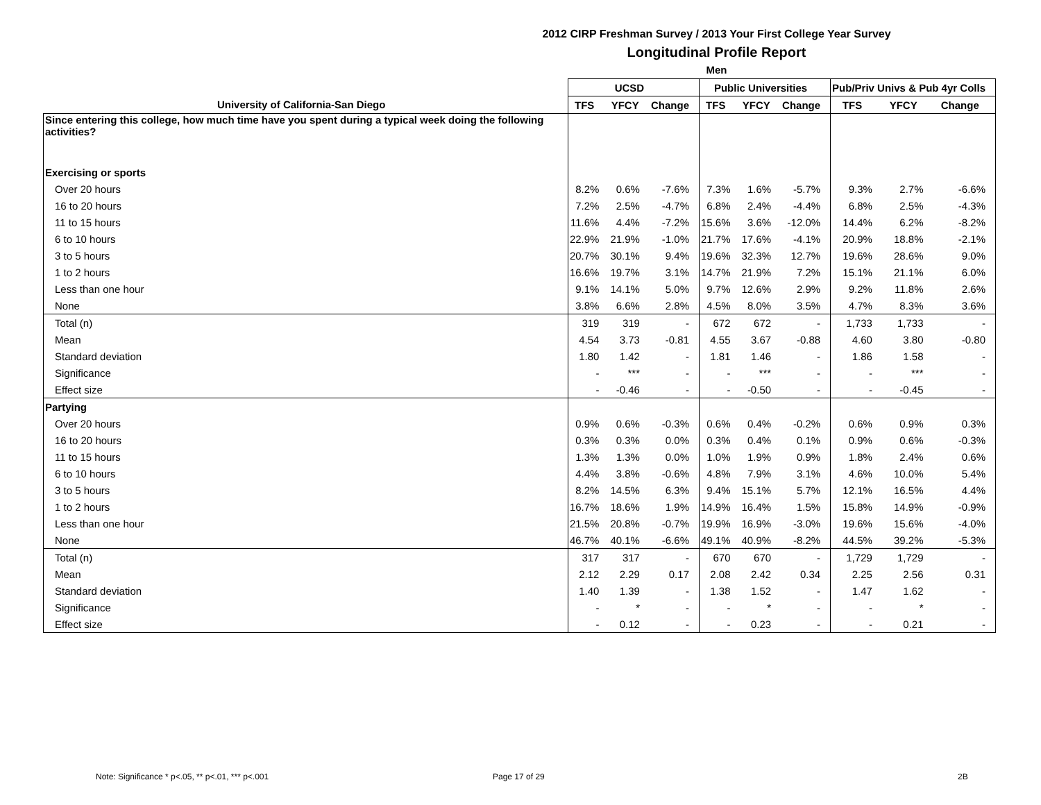2012 CIRP Freshman Survey / 2013 Your First College Year Survey
Longitudinal Profile Report
Men
| | UCSD | | | Public Universities | | | Pub/Priv Univs & Pub 4yr Colls | | |
| --- | --- | --- | --- | --- | --- | --- | --- | --- | --- |
| University of California-San Diego | TFS | YFCY | Change | TFS | YFCY | Change | TFS | YFCY | Change |
| Since entering this college, how much time have you spent during a typical week doing the following activities? | | | | | | | | | |
| Exercising or sports | | | | | | | | | |
| Over 20 hours | 8.2% | 0.6% | -7.6% | 7.3% | 1.6% | -5.7% | 9.3% | 2.7% | -6.6% |
| 16 to 20 hours | 7.2% | 2.5% | -4.7% | 6.8% | 2.4% | -4.4% | 6.8% | 2.5% | -4.3% |
| 11 to 15 hours | 11.6% | 4.4% | -7.2% | 15.6% | 3.6% | -12.0% | 14.4% | 6.2% | -8.2% |
| 6 to 10 hours | 22.9% | 21.9% | -1.0% | 21.7% | 17.6% | -4.1% | 20.9% | 18.8% | -2.1% |
| 3 to 5 hours | 20.7% | 30.1% | 9.4% | 19.6% | 32.3% | 12.7% | 19.6% | 28.6% | 9.0% |
| 1 to 2 hours | 16.6% | 19.7% | 3.1% | 14.7% | 21.9% | 7.2% | 15.1% | 21.1% | 6.0% |
| Less than one hour | 9.1% | 14.1% | 5.0% | 9.7% | 12.6% | 2.9% | 9.2% | 11.8% | 2.6% |
| None | 3.8% | 6.6% | 2.8% | 4.5% | 8.0% | 3.5% | 4.7% | 8.3% | 3.6% |
| Total (n) | 319 | 319 | - | 672 | 672 | - | 1,733 | 1,733 | - |
| Mean | 4.54 | 3.73 | -0.81 | 4.55 | 3.67 | -0.88 | 4.60 | 3.80 | -0.80 |
| Standard deviation | 1.80 | 1.42 | - | 1.81 | 1.46 | - | 1.86 | 1.58 | - |
| Significance | - | *** | - | - | *** | - | - | *** | - |
| Effect size | - | -0.46 | - | - | -0.50 | - | - | -0.45 | - |
| Partying | | | | | | | | | |
| Over 20 hours | 0.9% | 0.6% | -0.3% | 0.6% | 0.4% | -0.2% | 0.6% | 0.9% | 0.3% |
| 16 to 20 hours | 0.3% | 0.3% | 0.0% | 0.3% | 0.4% | 0.1% | 0.9% | 0.6% | -0.3% |
| 11 to 15 hours | 1.3% | 1.3% | 0.0% | 1.0% | 1.9% | 0.9% | 1.8% | 2.4% | 0.6% |
| 6 to 10 hours | 4.4% | 3.8% | -0.6% | 4.8% | 7.9% | 3.1% | 4.6% | 10.0% | 5.4% |
| 3 to 5 hours | 8.2% | 14.5% | 6.3% | 9.4% | 15.1% | 5.7% | 12.1% | 16.5% | 4.4% |
| 1 to 2 hours | 16.7% | 18.6% | 1.9% | 14.9% | 16.4% | 1.5% | 15.8% | 14.9% | -0.9% |
| Less than one hour | 21.5% | 20.8% | -0.7% | 19.9% | 16.9% | -3.0% | 19.6% | 15.6% | -4.0% |
| None | 46.7% | 40.1% | -6.6% | 49.1% | 40.9% | -8.2% | 44.5% | 39.2% | -5.3% |
| Total (n) | 317 | 317 | - | 670 | 670 | - | 1,729 | 1,729 | - |
| Mean | 2.12 | 2.29 | 0.17 | 2.08 | 2.42 | 0.34 | 2.25 | 2.56 | 0.31 |
| Standard deviation | 1.40 | 1.39 | - | 1.38 | 1.52 | - | 1.47 | 1.62 | - |
| Significance | - | * | - | - | * | - | - | * | - |
| Effect size | - | 0.12 | - | - | 0.23 | - | - | 0.21 | - |
Note: Significance * p<.05, ** p<.01, *** p<.001
Page 17 of 29 2B